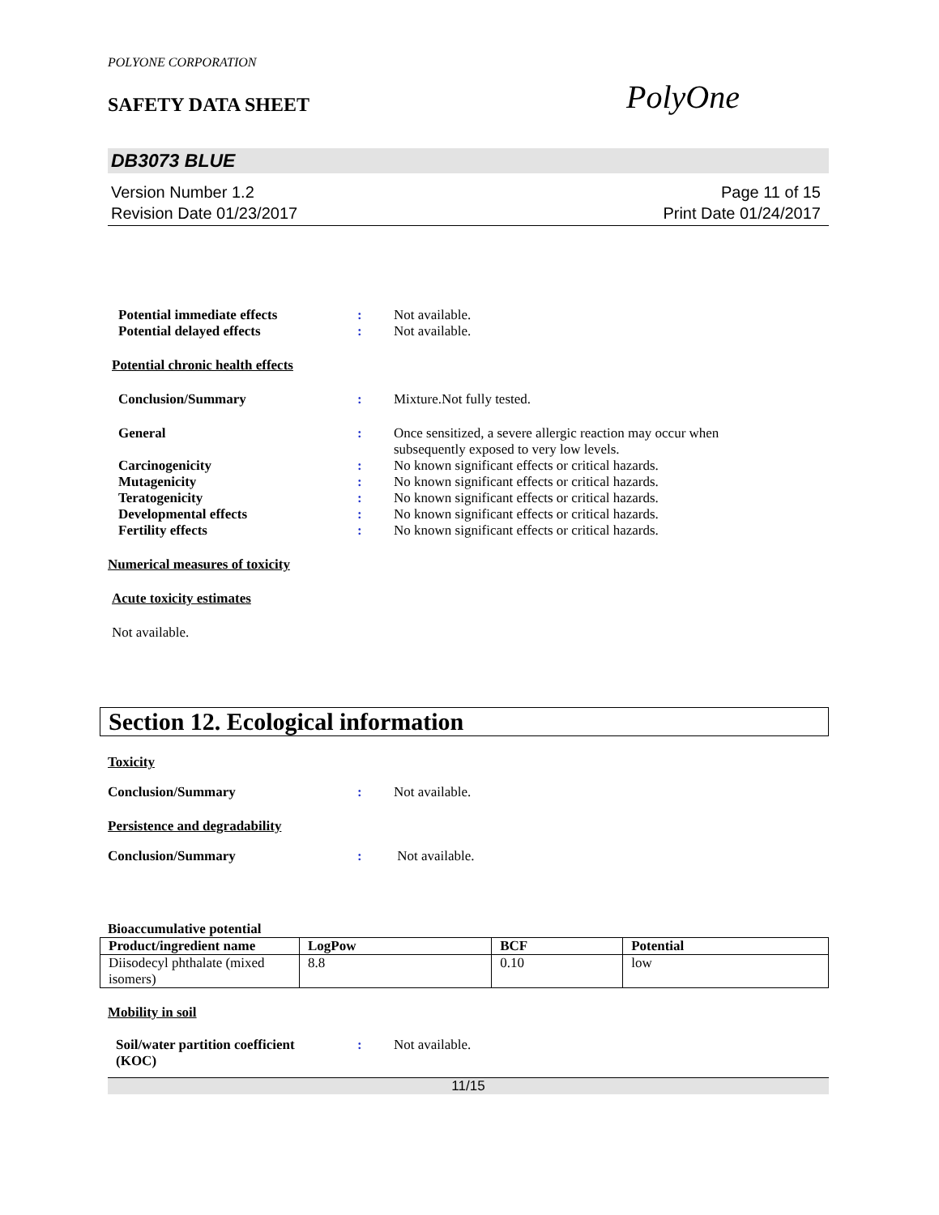POLYONE CORPORATION
SAFETY DATA SHEET PolyOne
DB3073 BLUE
Version Number 1.2
Revision Date 01/23/2017
Page 11 of 15
Print Date 01/24/2017
Potential immediate effects : Not available.
Potential delayed effects : Not available.
Potential chronic health effects
Conclusion/Summary : Mixture.Not fully tested.
General : Once sensitized, a severe allergic reaction may occur when
subsequently exposed to very low levels.
Carcinogenicity : No known significant effects or critical hazards.
Mutagenicity : No known significant effects or critical hazards.
Teratogenicity : No known significant effects or critical hazards.
Developmental effects : No known significant effects or critical hazards.
Fertility effects : No known significant effects or critical hazards.
Numerical measures of toxicity
Acute toxicity estimates
Not available.
Section 12. Ecological information
Toxicity
Conclusion/Summary : Not available.
Persistence and degradability
Conclusion/Summary : Not available.
Bioaccumulative potential
| Product/ingredient name | LogPow | BCF | Potential |
| --- | --- | --- | --- |
| Diisodecyl phthalate (mixed isomers) | 8.8 | 0.10 | low |
Mobility in soil
Soil/water partition coefficient
(KOC)
: Not available.
11/15